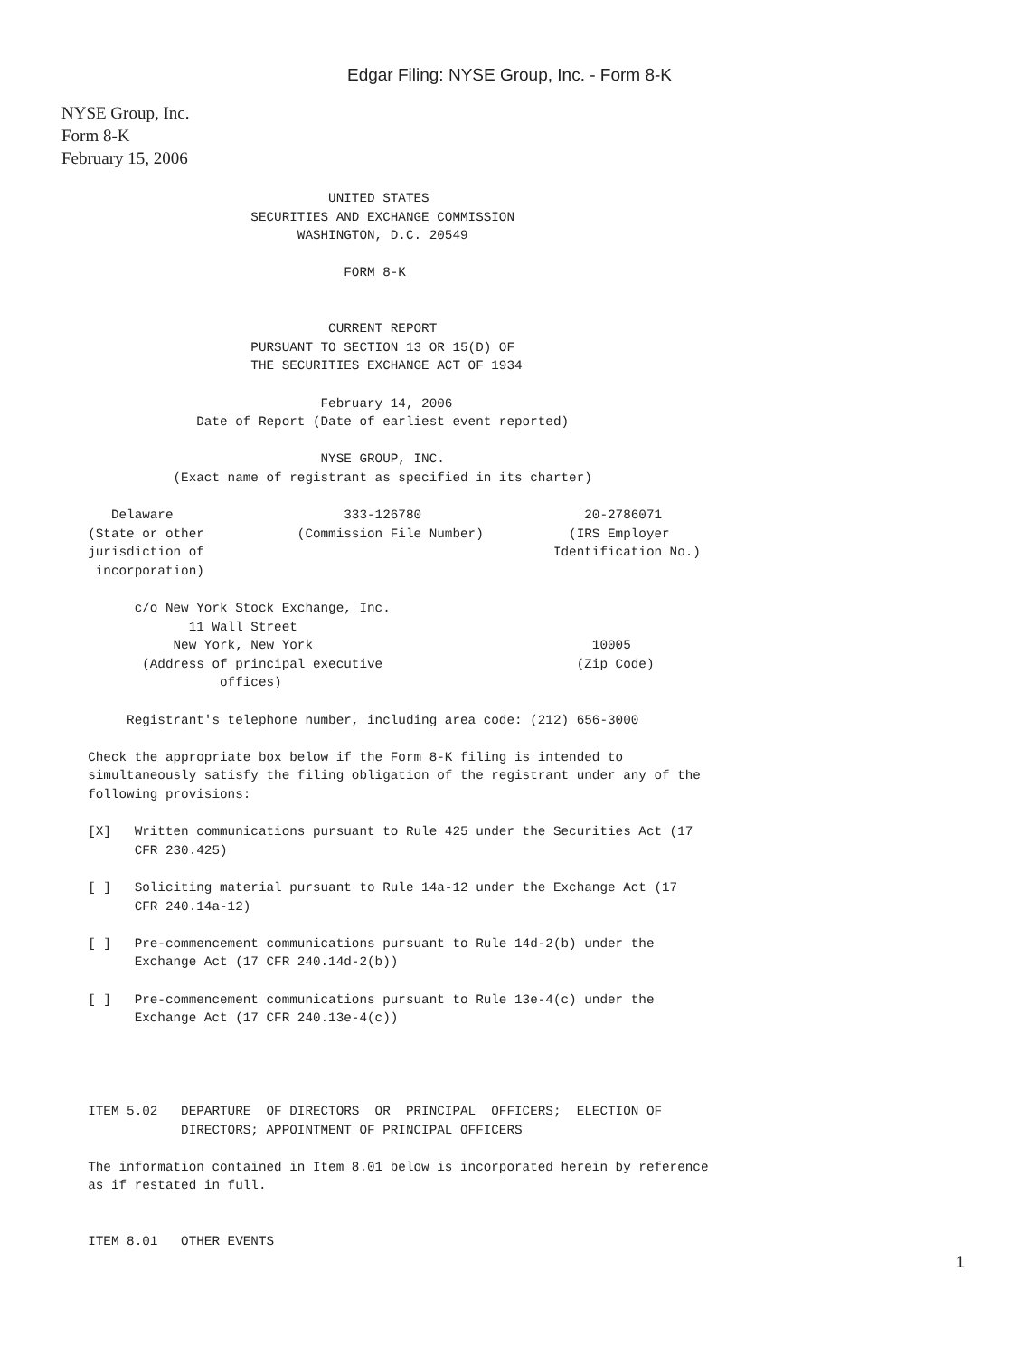Edgar Filing: NYSE Group, Inc. - Form 8-K
NYSE Group, Inc.
Form 8-K
February 15, 2006
                                 UNITED STATES
                       SECURITIES AND EXCHANGE COMMISSION
                             WASHINGTON, D.C. 20549

                                   FORM 8-K


                                 CURRENT REPORT
                       PURSUANT TO SECTION 13 OR 15(D) OF
                       THE SECURITIES EXCHANGE ACT OF 1934

                                February 14, 2006
                Date of Report (Date of earliest event reported)

                                NYSE GROUP, INC.
             (Exact name of registrant as specified in its charter)

     Delaware                      333-126780                     20-2786071
  (State or other            (Commission File Number)           (IRS Employer
  jurisdiction of                                             Identification No.)
   incorporation)

        c/o New York Stock Exchange, Inc.
               11 Wall Street
             New York, New York                                    10005
         (Address of principal executive                         (Zip Code)
                   offices)

       Registrant's telephone number, including area code: (212) 656-3000

  Check the appropriate box below if the Form 8-K filing is intended to
  simultaneously satisfy the filing obligation of the registrant under any of the
  following provisions:

  [X]   Written communications pursuant to Rule 425 under the Securities Act (17
        CFR 230.425)

  [ ]   Soliciting material pursuant to Rule 14a-12 under the Exchange Act (17
        CFR 240.14a-12)

  [ ]   Pre-commencement communications pursuant to Rule 14d-2(b) under the
        Exchange Act (17 CFR 240.14d-2(b))

  [ ]   Pre-commencement communications pursuant to Rule 13e-4(c) under the
        Exchange Act (17 CFR 240.13e-4(c))




  ITEM 5.02   DEPARTURE  OF DIRECTORS  OR  PRINCIPAL  OFFICERS;  ELECTION OF
              DIRECTORS; APPOINTMENT OF PRINCIPAL OFFICERS

  The information contained in Item 8.01 below is incorporated herein by reference
  as if restated in full.


  ITEM 8.01   OTHER EVENTS
1